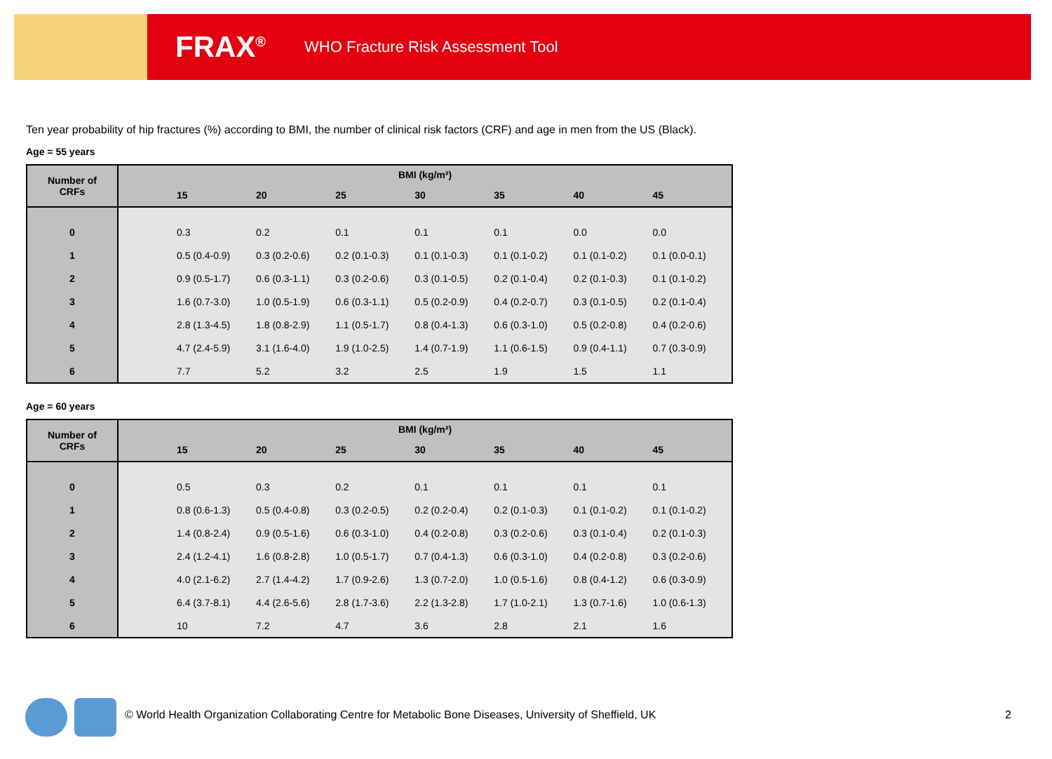FRAX<sup>®</sup> WHO Fracture Risk Assessment Tool
Ten year probability of hip fractures (%) according to BMI, the number of clinical risk factors (CRF) and age in men from the US (Black).
Age = 55 years
| Number of CRFs | BMI (kg/m²) | | | | | | | |
| --- | --- | --- | --- | --- | --- | --- | --- | --- |
| | | 15 | 20 | 25 | 30 | 35 | 40 | 45 |
| 0 | | 0.3 | 0.2 | 0.1 | 0.1 | 0.1 | 0.0 | 0.0 |
| 1 | | 0.5 (0.4-0.9) | 0.3 (0.2-0.6) | 0.2 (0.1-0.3) | 0.1 (0.1-0.3) | 0.1 (0.1-0.2) | 0.1 (0.1-0.2) | 0.1 (0.0-0.1) |
| 2 | | 0.9 (0.5-1.7) | 0.6 (0.3-1.1) | 0.3 (0.2-0.6) | 0.3 (0.1-0.5) | 0.2 (0.1-0.4) | 0.2 (0.1-0.3) | 0.1 (0.1-0.2) |
| 3 | | 1.6 (0.7-3.0) | 1.0 (0.5-1.9) | 0.6 (0.3-1.1) | 0.5 (0.2-0.9) | 0.4 (0.2-0.7) | 0.3 (0.1-0.5) | 0.2 (0.1-0.4) |
| 4 | | 2.8 (1.3-4.5) | 1.8 (0.8-2.9) | 1.1 (0.5-1.7) | 0.8 (0.4-1.3) | 0.6 (0.3-1.0) | 0.5 (0.2-0.8) | 0.4 (0.2-0.6) |
| 5 | | 4.7 (2.4-5.9) | 3.1 (1.6-4.0) | 1.9 (1.0-2.5) | 1.4 (0.7-1.9) | 1.1 (0.6-1.5) | 0.9 (0.4-1.1) | 0.7 (0.3-0.9) |
| 6 | | 7.7 | 5.2 | 3.2 | 2.5 | 1.9 | 1.5 | 1.1 |
Age = 60 years
| Number of CRFs | BMI (kg/m²) | | | | | | | |
| --- | --- | --- | --- | --- | --- | --- | --- | --- |
| | | 15 | 20 | 25 | 30 | 35 | 40 | 45 |
| 0 | | 0.5 | 0.3 | 0.2 | 0.1 | 0.1 | 0.1 | 0.1 |
| 1 | | 0.8 (0.6-1.3) | 0.5 (0.4-0.8) | 0.3 (0.2-0.5) | 0.2 (0.2-0.4) | 0.2 (0.1-0.3) | 0.1 (0.1-0.2) | 0.1 (0.1-0.2) |
| 2 | | 1.4 (0.8-2.4) | 0.9 (0.5-1.6) | 0.6 (0.3-1.0) | 0.4 (0.2-0.8) | 0.3 (0.2-0.6) | 0.3 (0.1-0.4) | 0.2 (0.1-0.3) |
| 3 | | 2.4 (1.2-4.1) | 1.6 (0.8-2.8) | 1.0 (0.5-1.7) | 0.7 (0.4-1.3) | 0.6 (0.3-1.0) | 0.4 (0.2-0.8) | 0.3 (0.2-0.6) |
| 4 | | 4.0 (2.1-6.2) | 2.7 (1.4-4.2) | 1.7 (0.9-2.6) | 1.3 (0.7-2.0) | 1.0 (0.5-1.6) | 0.8 (0.4-1.2) | 0.6 (0.3-0.9) |
| 5 | | 6.4 (3.7-8.1) | 4.4 (2.6-5.6) | 2.8 (1.7-3.6) | 2.2 (1.3-2.8) | 1.7 (1.0-2.1) | 1.3 (0.7-1.6) | 1.0 (0.6-1.3) |
| 6 | | 10 | 7.2 | 4.7 | 3.6 | 2.8 | 2.1 | 1.6 |
© World Health Organization Collaborating Centre for Metabolic Bone Diseases, University of Sheffield, UK
2